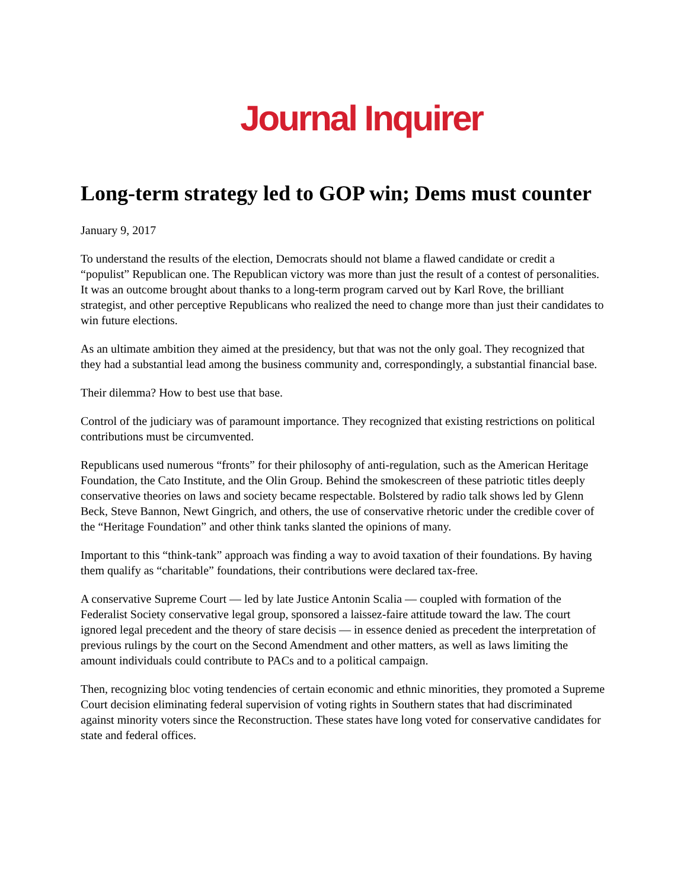Journal Inquirer
Long-term strategy led to GOP win; Dems must counter
January 9, 2017
To understand the results of the election, Democrats should not blame a flawed candidate or credit a “populist” Republican one. The Republican victory was more than just the result of a contest of personalities. It was an outcome brought about thanks to a long-term program carved out by Karl Rove, the brilliant strategist, and other perceptive Republicans who realized the need to change more than just their candidates to win future elections.
As an ultimate ambition they aimed at the presidency, but that was not the only goal. They recognized that they had a substantial lead among the business community and, correspondingly, a substantial financial base.
Their dilemma? How to best use that base.
Control of the judiciary was of paramount importance. They recognized that existing restrictions on political contributions must be circumvented.
Republicans used numerous “fronts” for their philosophy of anti-regulation, such as the American Heritage Foundation, the Cato Institute, and the Olin Group. Behind the smokescreen of these patriotic titles deeply conservative theories on laws and society became respectable. Bolstered by radio talk shows led by Glenn Beck, Steve Bannon, Newt Gingrich, and others, the use of conservative rhetoric under the credible cover of the “Heritage Foundation” and other think tanks slanted the opinions of many.
Important to this “think-tank” approach was finding a way to avoid taxation of their foundations. By having them qualify as “charitable” foundations, their contributions were declared tax-free.
A conservative Supreme Court — led by late Justice Antonin Scalia — coupled with formation of the Federalist Society conservative legal group, sponsored a laissez-faire attitude toward the law. The court ignored legal precedent and the theory of stare decisis — in essence denied as precedent the interpretation of previous rulings by the court on the Second Amendment and other matters, as well as laws limiting the amount individuals could contribute to PACs and to a political campaign.
Then, recognizing bloc voting tendencies of certain economic and ethnic minorities, they promoted a Supreme Court decision eliminating federal supervision of voting rights in Southern states that had discriminated against minority voters since the Reconstruction. These states have long voted for conservative candidates for state and federal offices.